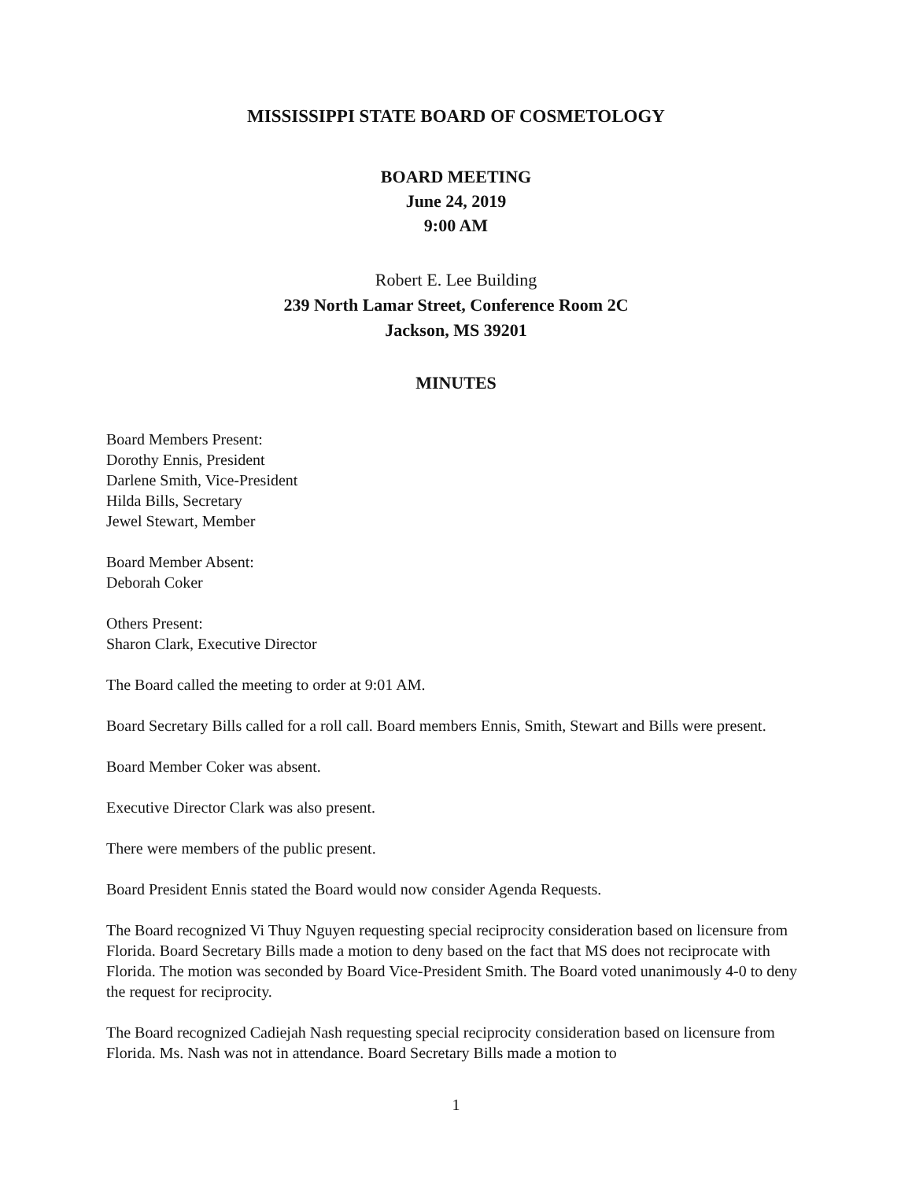MISSISSIPPI STATE BOARD OF COSMETOLOGY
BOARD MEETING
June 24, 2019
9:00 AM
Robert E. Lee Building
239 North Lamar Street, Conference Room 2C
Jackson, MS 39201
MINUTES
Board Members Present:
Dorothy Ennis, President
Darlene Smith, Vice-President
Hilda Bills, Secretary
Jewel Stewart, Member
Board Member Absent:
Deborah Coker
Others Present:
Sharon Clark, Executive Director
The Board called the meeting to order at 9:01 AM.
Board Secretary Bills called for a roll call. Board members Ennis, Smith, Stewart and Bills were present.
Board Member Coker was absent.
Executive Director Clark was also present.
There were members of the public present.
Board President Ennis stated the Board would now consider Agenda Requests.
The Board recognized Vi Thuy Nguyen requesting special reciprocity consideration based on licensure from Florida. Board Secretary Bills made a motion to deny based on the fact that MS does not reciprocate with Florida. The motion was seconded by Board Vice-President Smith. The Board voted unanimously 4-0 to deny the request for reciprocity.
The Board recognized Cadiejah Nash requesting special reciprocity consideration based on licensure from Florida. Ms. Nash was not in attendance. Board Secretary Bills made a motion to
1